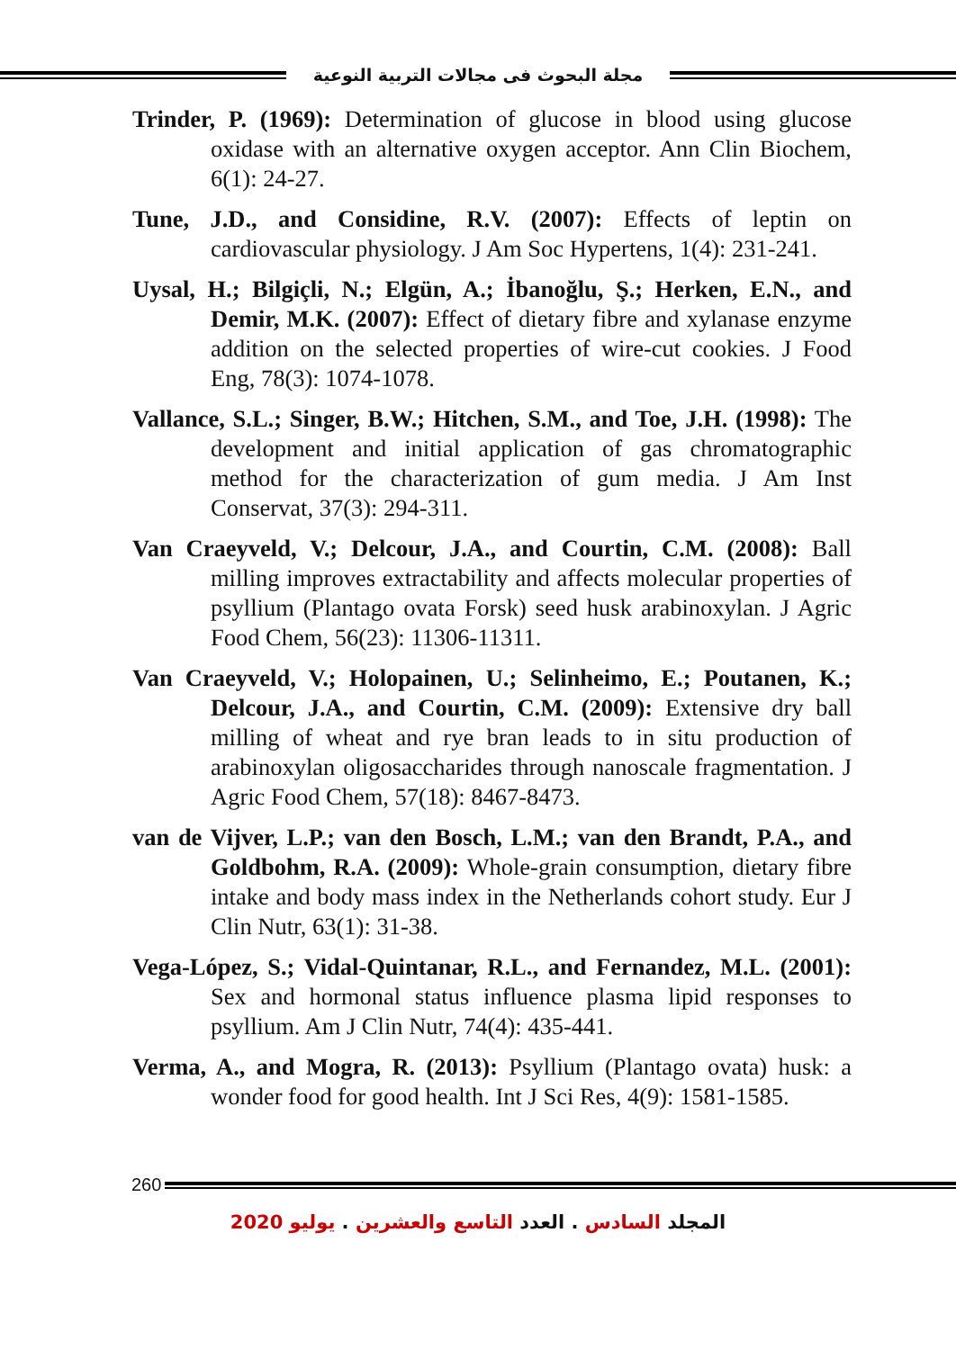مجلة البحوث فى مجالات التربية النوعية
Trinder, P. (1969): Determination of glucose in blood using glucose oxidase with an alternative oxygen acceptor. Ann Clin Biochem, 6(1): 24-27.
Tune, J.D., and Considine, R.V. (2007): Effects of leptin on cardiovascular physiology. J Am Soc Hypertens, 1(4): 231-241.
Uysal, H.; Bilgiçli, N.; Elgün, A.; İbanoğlu, Ş.; Herken, E.N., and Demir, M.K. (2007): Effect of dietary fibre and xylanase enzyme addition on the selected properties of wire-cut cookies. J Food Eng, 78(3): 1074-1078.
Vallance, S.L.; Singer, B.W.; Hitchen, S.M., and Toe, J.H. (1998): The development and initial application of gas chromatographic method for the characterization of gum media. J Am Inst Conservat, 37(3): 294-311.
Van Craeyveld, V.; Delcour, J.A., and Courtin, C.M. (2008): Ball milling improves extractability and affects molecular properties of psyllium (Plantago ovata Forsk) seed husk arabinoxylan. J Agric Food Chem, 56(23): 11306-11311.
Van Craeyveld, V.; Holopainen, U.; Selinheimo, E.; Poutanen, K.; Delcour, J.A., and Courtin, C.M. (2009): Extensive dry ball milling of wheat and rye bran leads to in situ production of arabinoxylan oligosaccharides through nanoscale fragmentation. J Agric Food Chem, 57(18): 8467-8473.
van de Vijver, L.P.; van den Bosch, L.M.; van den Brandt, P.A., and Goldbohm, R.A. (2009): Whole-grain consumption, dietary fibre intake and body mass index in the Netherlands cohort study. Eur J Clin Nutr, 63(1): 31-38.
Vega-López, S.; Vidal-Quintanar, R.L., and Fernandez, M.L. (2001): Sex and hormonal status influence plasma lipid responses to psyllium. Am J Clin Nutr, 74(4): 435-441.
Verma, A., and Mogra, R. (2013): Psyllium (Plantago ovata) husk: a wonder food for good health. Int J Sci Res, 4(9): 1581-1585.
260
المجلد السادس . العدد التاسع والعشرين . يوليو 2020